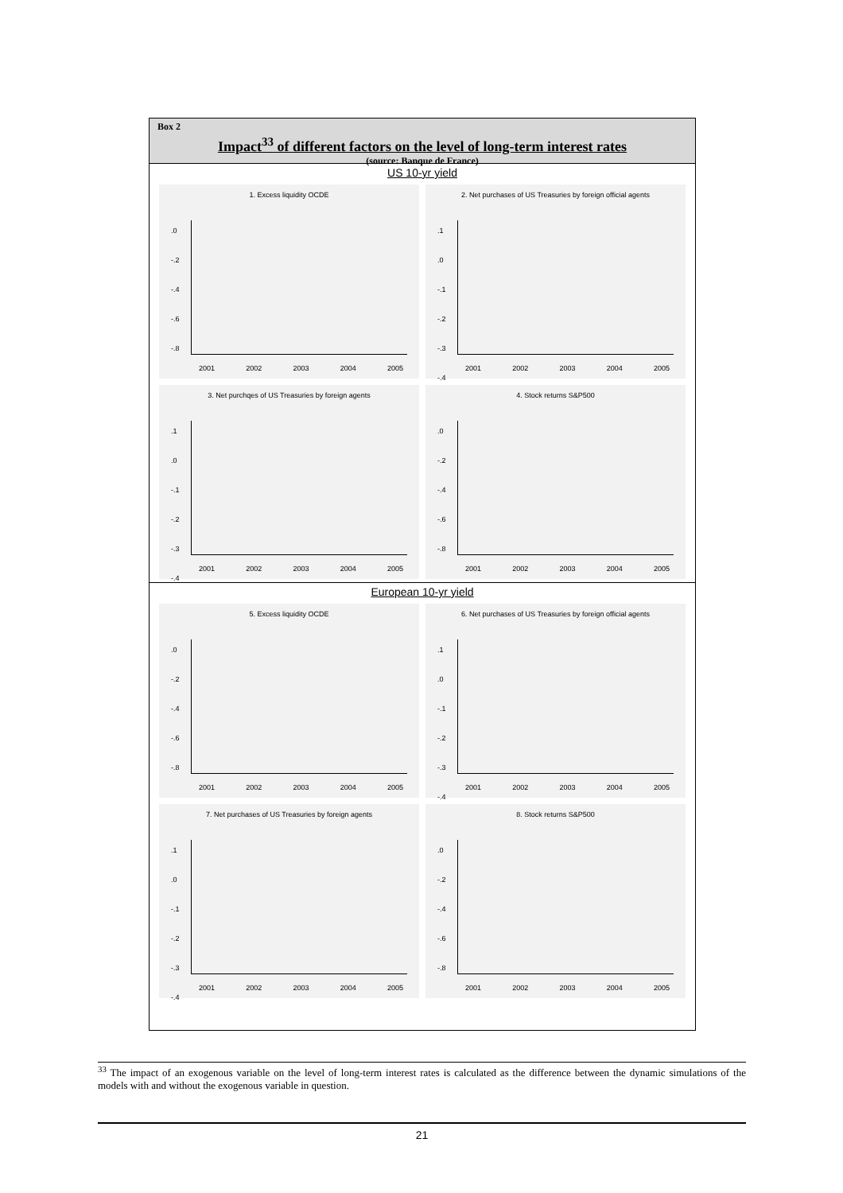Box 2
Impact<sup>33</sup> of different factors on the level of long-term interest rates
(source: Banque de France)
US 10-yr yield
1. Excess liquidity OCDE
.0
-.2
-.4
-.6
-.8
2001 2002 2003 2004 2005
2. Net purchases of US Treasuries by foreign official agents
.1
.0
-.1
-.2
-.3
-.4
2001 2002 2003 2004 2005
3. Net purchqes of US Treasuries by foreign agents
.1
.0
-.1
-.2
-.3
-.4
2001 2002 2003 2004 2005
4. Stock returns S&P500
.0
-.2
-.4
-.6
-.8
2001 2002 2003 2004 2005
European 10-yr yield
5. Excess liquidity OCDE
.0
-.2
-.4
-.6
-.8
2001 2002 2003 2004 2005
6. Net purchases of US Treasuries by foreign official agents
.1
.0
-.1
-.2
-.3
-.4
2001 2002 2003 2004 2005
7. Net purchases of US Treasuries by foreign agents
.1
.0
-.1
-.2
-.3
-.4
2001 2002 2003 2004 2005
8. Stock returns S&P500
.0
-.2
-.4
-.6
-.8
2001 2002 2003 2004 2005
<sup>33</sup> The impact of an exogenous variable on the level of long-term interest rates is calculated as the difference between the dynamic simulations of the models with and without the exogenous variable in question.
21